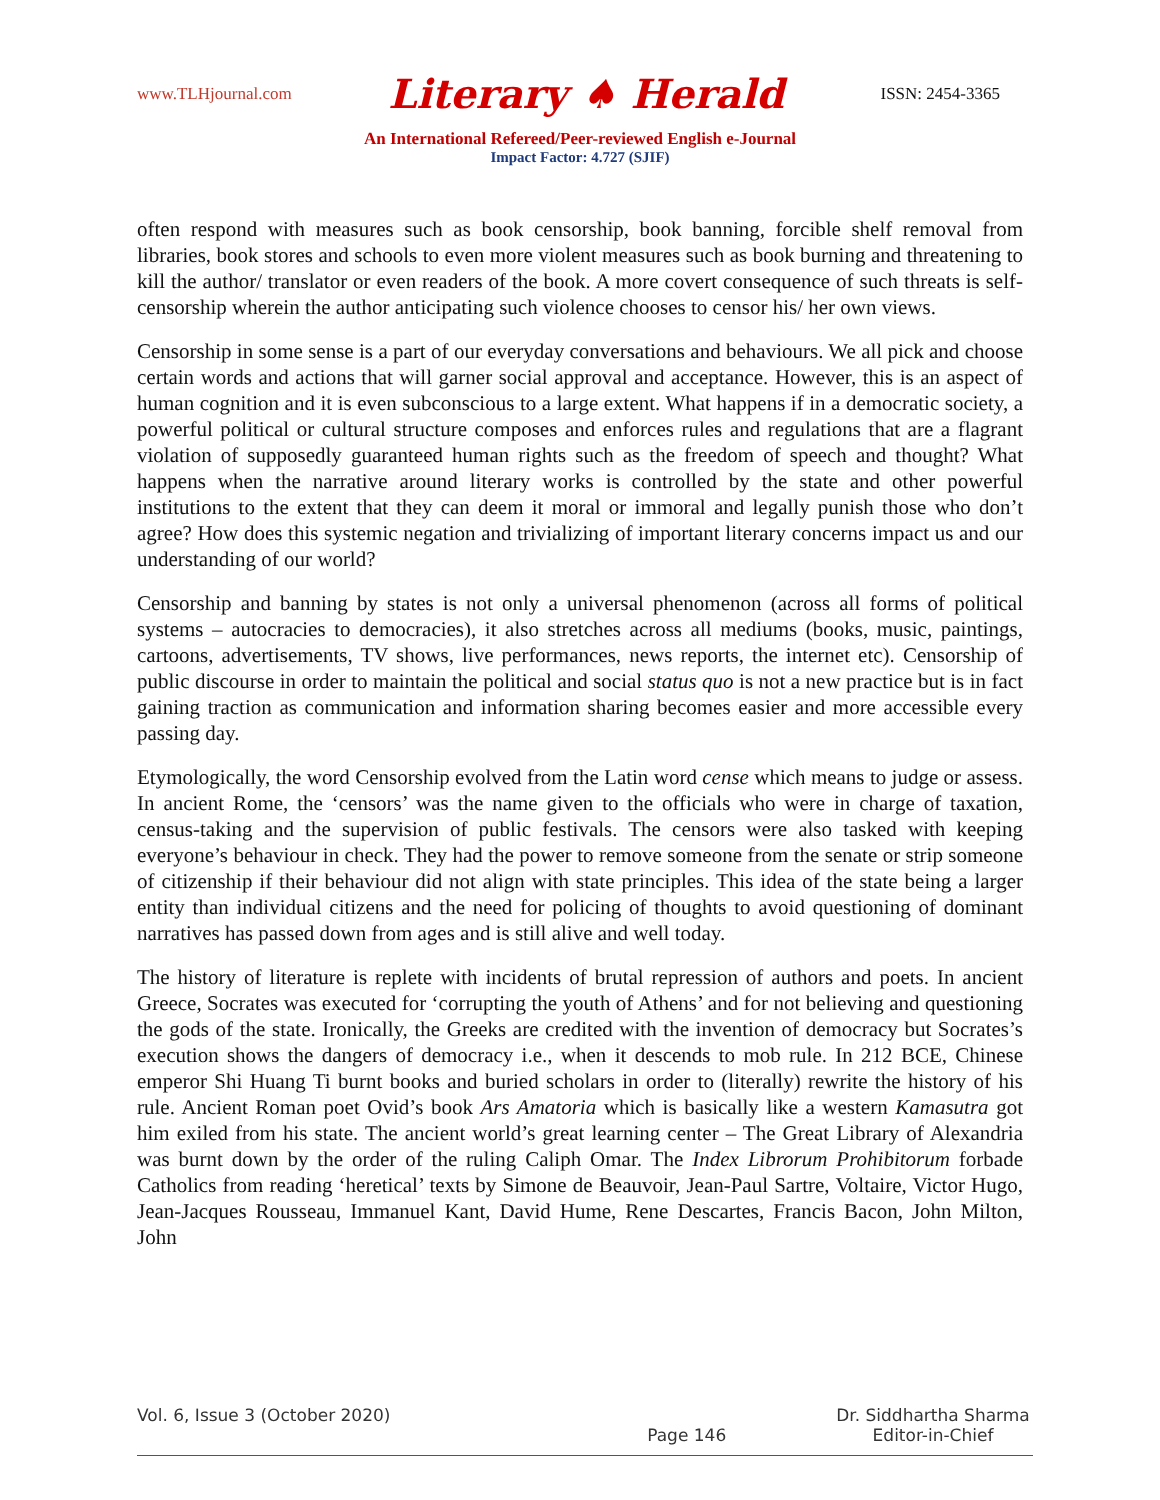www.TLHjournal.com Literary ♠ Herald ISSN: 2454-3365
An International Refereed/Peer-reviewed English e-Journal
Impact Factor: 4.727 (SJIF)
often respond with measures such as book censorship, book banning, forcible shelf removal from libraries, book stores and schools to even more violent measures such as book burning and threatening to kill the author/ translator or even readers of the book. A more covert consequence of such threats is self-censorship wherein the author anticipating such violence chooses to censor his/ her own views.
Censorship in some sense is a part of our everyday conversations and behaviours. We all pick and choose certain words and actions that will garner social approval and acceptance. However, this is an aspect of human cognition and it is even subconscious to a large extent. What happens if in a democratic society, a powerful political or cultural structure composes and enforces rules and regulations that are a flagrant violation of supposedly guaranteed human rights such as the freedom of speech and thought? What happens when the narrative around literary works is controlled by the state and other powerful institutions to the extent that they can deem it moral or immoral and legally punish those who don’t agree? How does this systemic negation and trivializing of important literary concerns impact us and our understanding of our world?
Censorship and banning by states is not only a universal phenomenon (across all forms of political systems – autocracies to democracies), it also stretches across all mediums (books, music, paintings, cartoons, advertisements, TV shows, live performances, news reports, the internet etc). Censorship of public discourse in order to maintain the political and social status quo is not a new practice but is in fact gaining traction as communication and information sharing becomes easier and more accessible every passing day.
Etymologically, the word Censorship evolved from the Latin word cense which means to judge or assess. In ancient Rome, the ‘censors’ was the name given to the officials who were in charge of taxation, census-taking and the supervision of public festivals. The censors were also tasked with keeping everyone’s behaviour in check. They had the power to remove someone from the senate or strip someone of citizenship if their behaviour did not align with state principles. This idea of the state being a larger entity than individual citizens and the need for policing of thoughts to avoid questioning of dominant narratives has passed down from ages and is still alive and well today.
The history of literature is replete with incidents of brutal repression of authors and poets. In ancient Greece, Socrates was executed for ‘corrupting the youth of Athens’ and for not believing and questioning the gods of the state. Ironically, the Greeks are credited with the invention of democracy but Socrates’s execution shows the dangers of democracy i.e., when it descends to mob rule. In 212 BCE, Chinese emperor Shi Huang Ti burnt books and buried scholars in order to (literally) rewrite the history of his rule. Ancient Roman poet Ovid’s book Ars Amatoria which is basically like a western Kamasutra got him exiled from his state. The ancient world’s great learning center – The Great Library of Alexandria was burnt down by the order of the ruling Caliph Omar. The Index Librorum Prohibitorum forbade Catholics from reading ‘heretical’ texts by Simone de Beauvoir, Jean-Paul Sartre, Voltaire, Victor Hugo, Jean-Jacques Rousseau, Immanuel Kant, David Hume, Rene Descartes, Francis Bacon, John Milton, John
Vol. 6, Issue 3 (October 2020)
Page 146 Dr. Siddhartha Sharma
Editor-in-Chief